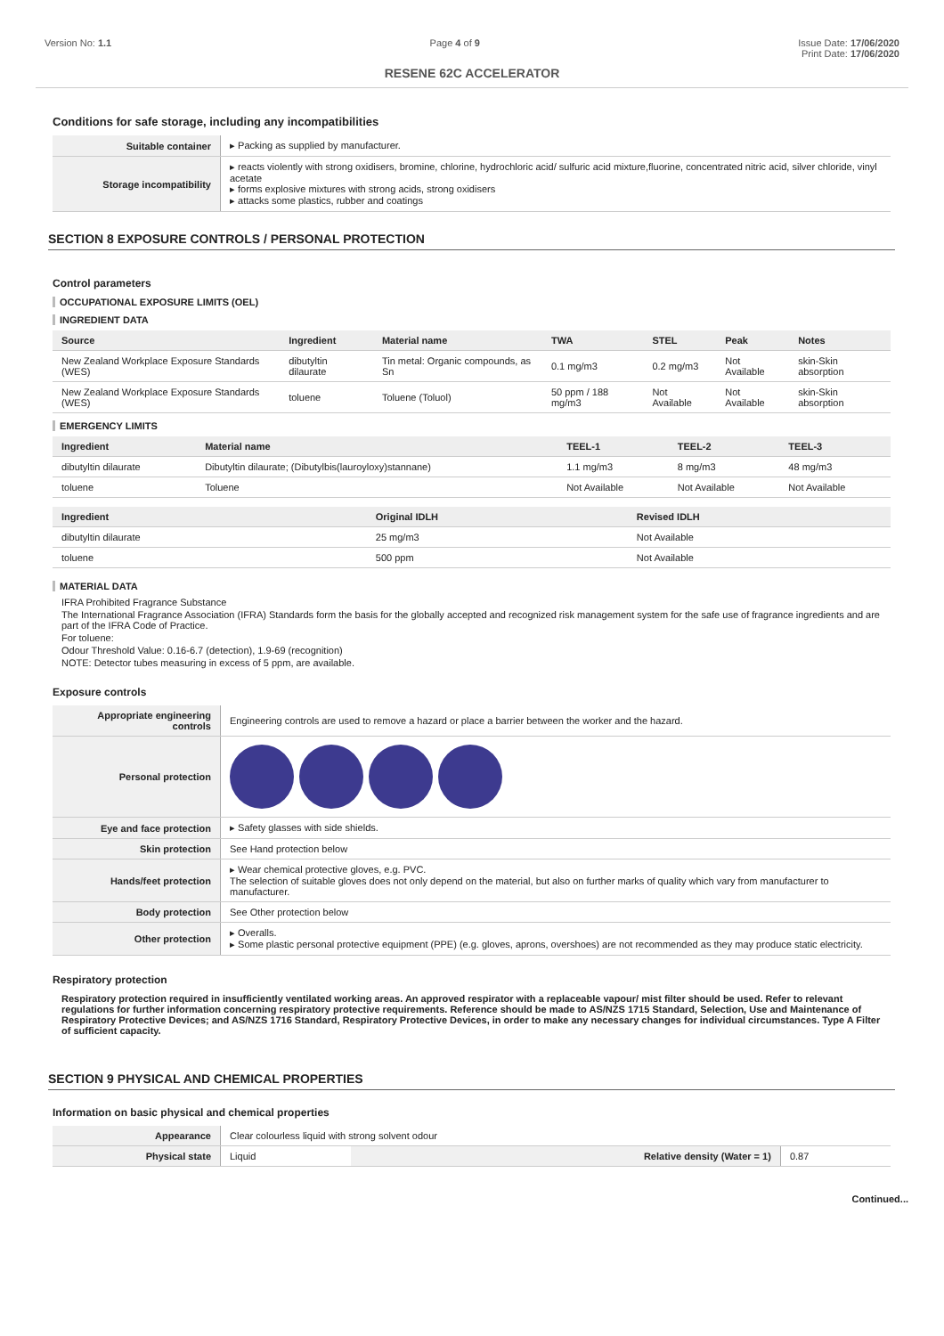Version No: 1.1 Page 4 of 9 Issue Date: 17/06/2020
Print Date: 17/06/2020
RESENE 62C ACCELERATOR
Conditions for safe storage, including any incompatibilities
| Suitable container | ▸ Packing as supplied by manufacturer. |
| Storage incompatibility | ▸ reacts violently with strong oxidisers, bromine, chlorine, hydrochloric acid/ sulfuric acid mixture,fluorine, concentrated nitric acid, silver chloride, vinyl acetate ▸ forms explosive mixtures with strong acids, strong oxidisers ▸ attacks some plastics, rubber and coatings |
SECTION 8 EXPOSURE CONTROLS / PERSONAL PROTECTION
Control parameters
OCCUPATIONAL EXPOSURE LIMITS (OEL)
INGREDIENT DATA
| Source | Ingredient | Material name | TWA | STEL | Peak | Notes |
| --- | --- | --- | --- | --- | --- | --- |
| New Zealand Workplace Exposure Standards (WES) | dibutyltin dilaurate | Tin metal: Organic compounds, as Sn | 0.1 mg/m3 | 0.2 mg/m3 | Not Available | skin-Skin absorption |
| New Zealand Workplace Exposure Standards (WES) | toluene | Toluene (Toluol) | 50 ppm / 188 mg/m3 | Not Available | Not Available | skin-Skin absorption |
EMERGENCY LIMITS
| Ingredient | Material name | TEEL-1 | TEEL-2 | TEEL-3 |
| --- | --- | --- | --- | --- |
| dibutyltin dilaurate | Dibutyltin dilaurate; (Dibutylbis(lauroyloxy)stannane) | 1.1 mg/m3 | 8 mg/m3 | 48 mg/m3 |
| toluene | Toluene | Not Available | Not Available | Not Available |
| Ingredient | Original IDLH | Revised IDLH |
| --- | --- | --- |
| dibutyltin dilaurate | 25 mg/m3 | Not Available |
| toluene | 500 ppm | Not Available |
MATERIAL DATA
IFRA Prohibited Fragrance Substance
The International Fragrance Association (IFRA) Standards form the basis for the globally accepted and recognized risk management system for the safe use of fragrance ingredients and are part of the IFRA Code of Practice.
For toluene:
Odour Threshold Value: 0.16-6.7 (detection), 1.9-69 (recognition)
NOTE: Detector tubes measuring in excess of 5 ppm, are available.
Exposure controls
| Appropriate engineering controls | Engineering controls are used to remove a hazard or place a barrier between the worker and the hazard. |
| Personal protection | |
| Eye and face protection | ▸ Safety glasses with side shields. |
| Skin protection | See Hand protection below |
| Hands/feet protection | ▸ Wear chemical protective gloves, e.g. PVC. The selection of suitable gloves does not only depend on the material, but also on further marks of quality which vary from manufacturer to manufacturer. |
| Body protection | See Other protection below |
| Other protection | ▸ Overalls. ▸ Some plastic personal protective equipment (PPE) (e.g. gloves, aprons, overshoes) are not recommended as they may produce static electricity. |
Respiratory protection
Respiratory protection required in insufficiently ventilated working areas. An approved respirator with a replaceable vapour/ mist filter should be used. Refer to relevant regulations for further information concerning respiratory protective requirements. Reference should be made to AS/NZS 1715 Standard, Selection, Use and Maintenance of Respiratory Protective Devices; and AS/NZS 1716 Standard, Respiratory Protective Devices, in order to make any necessary changes for individual circumstances. Type A Filter of sufficient capacity.
SECTION 9 PHYSICAL AND CHEMICAL PROPERTIES
Information on basic physical and chemical properties
| Appearance | Clear colourless liquid with strong solvent odour | | |
| Physical state | Liquid | Relative density (Water = 1) | 0.87 |
Continued...